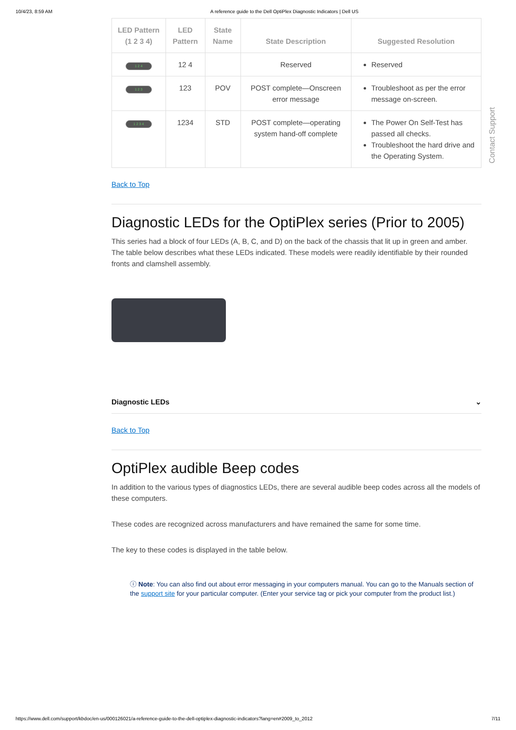10/4/23, 8:59 AM A reference guide to the Dell OptiPlex Diagnostic Indicators | Dell US
| LED Pattern (1 2 3 4) | LED Pattern | State Name | State Description | Suggested Resolution |
| --- | --- | --- | --- | --- |
| 1 2 4 | 12 4 | | Reserved | Reserved |
| 1 2 3 | 123 | POV | POST complete—Onscreen error message | Troubleshoot as per the error message on-screen. |
| 1 2 3 4 | 1234 | STD | POST complete—operating system hand-off complete | The Power On Self-Test has passed all checks. Troubleshoot the hard drive and the Operating System. |
Back to Top
Diagnostic LEDs for the OptiPlex series (Prior to 2005)
This series had a block of four LEDs (A, B, C, and D) on the back of the chassis that lit up in green and amber. The table below describes what these LEDs indicated. These models were readily identifiable by their rounded fronts and clamshell assembly.
Diagnostic LEDs ⌄
Back to Top
OptiPlex audible Beep codes
In addition to the various types of diagnostics LEDs, there are several audible beep codes across all the models of these computers.
These codes are recognized across manufacturers and have remained the same for some time.
The key to these codes is displayed in the table below.
ⓘ Note: You can also find out about error messaging in your computers manual. You can go to the Manuals section of the support site for your particular computer. (Enter your service tag or pick your computer from the product list.)
Contact Support
https://www.dell.com/support/kbdoc/en-us/000126021/a-reference-guide-to-the-dell-optiplex-diagnostic-indicators?lang=en#2009_to_2012 7/11